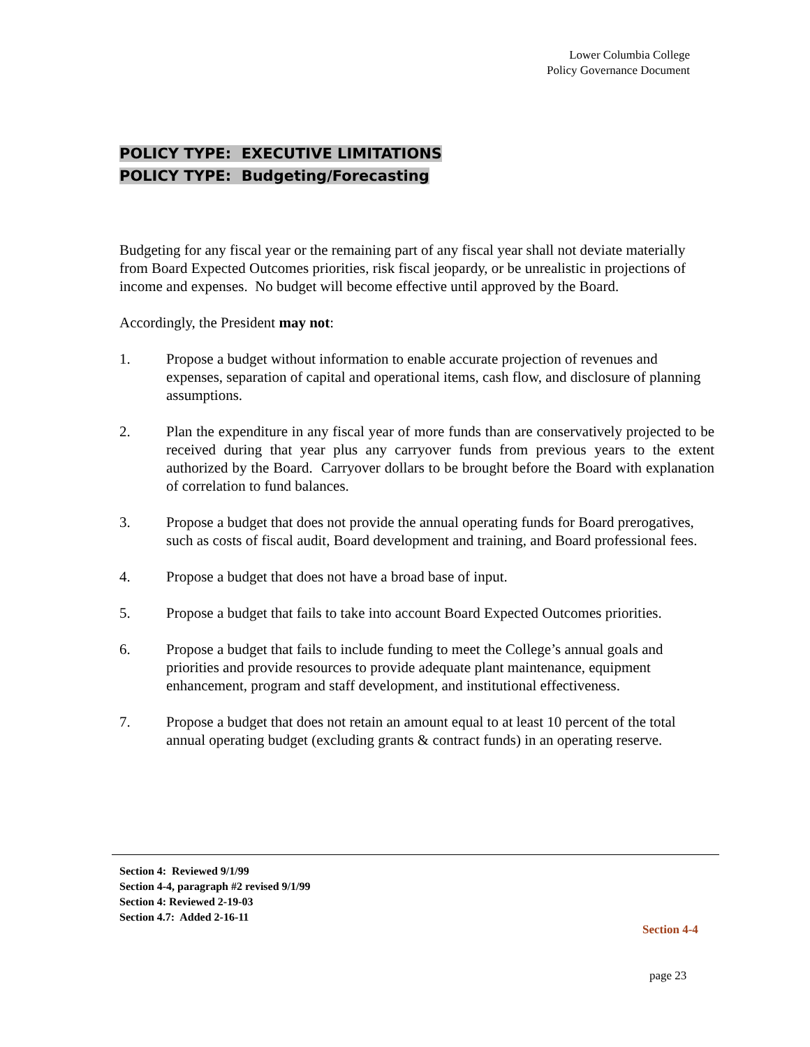Lower Columbia College
Policy Governance Document
POLICY TYPE: EXECUTIVE LIMITATIONS
POLICY TYPE: Budgeting/Forecasting
Budgeting for any fiscal year or the remaining part of any fiscal year shall not deviate materially from Board Expected Outcomes priorities, risk fiscal jeopardy, or be unrealistic in projections of income and expenses. No budget will become effective until approved by the Board.
Accordingly, the President may not:
1. Propose a budget without information to enable accurate projection of revenues and expenses, separation of capital and operational items, cash flow, and disclosure of planning assumptions.
2. Plan the expenditure in any fiscal year of more funds than are conservatively projected to be received during that year plus any carryover funds from previous years to the extent authorized by the Board. Carryover dollars to be brought before the Board with explanation of correlation to fund balances.
3. Propose a budget that does not provide the annual operating funds for Board prerogatives, such as costs of fiscal audit, Board development and training, and Board professional fees.
4. Propose a budget that does not have a broad base of input.
5. Propose a budget that fails to take into account Board Expected Outcomes priorities.
6. Propose a budget that fails to include funding to meet the College’s annual goals and priorities and provide resources to provide adequate plant maintenance, equipment enhancement, program and staff development, and institutional effectiveness.
7. Propose a budget that does not retain an amount equal to at least 10 percent of the total annual operating budget (excluding grants & contract funds) in an operating reserve.
Section 4: Reviewed 9/1/99
Section 4-4, paragraph #2 revised 9/1/99
Section 4: Reviewed 2-19-03
Section 4.7: Added 2-16-11
Section 4-4
page 23